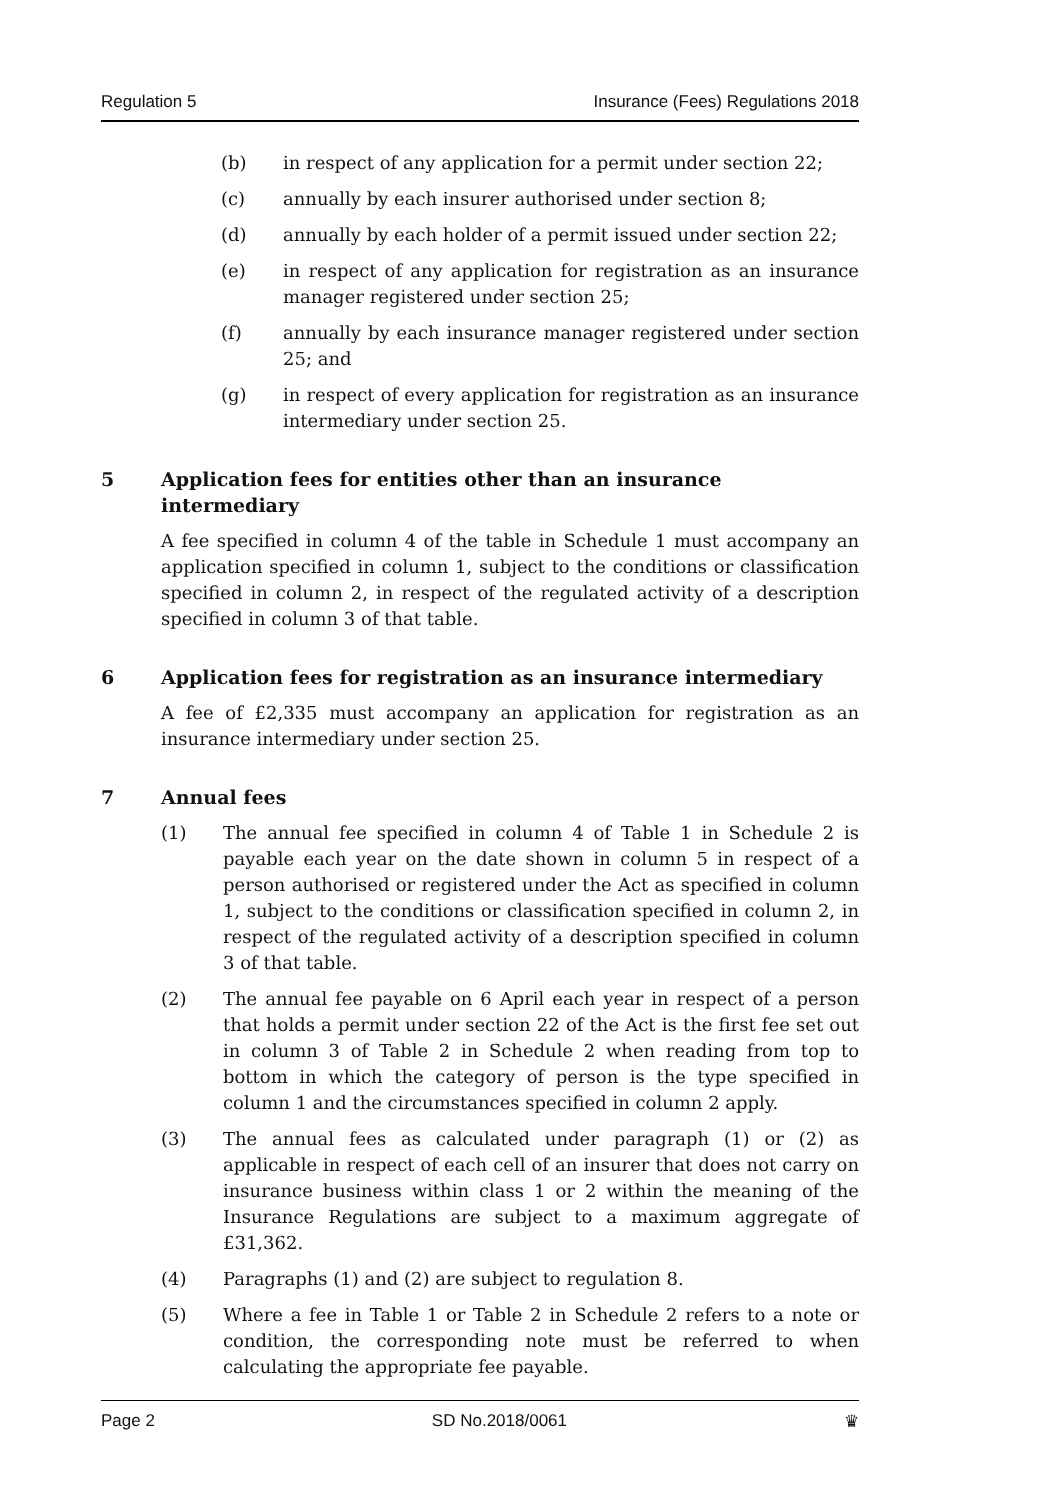Regulation 5 Insurance (Fees) Regulations 2018
(b) in respect of any application for a permit under section 22;
(c) annually by each insurer authorised under section 8;
(d) annually by each holder of a permit issued under section 22;
(e) in respect of any application for registration as an insurance manager registered under section 25;
(f) annually by each insurance manager registered under section 25; and
(g) in respect of every application for registration as an insurance intermediary under section 25.
5 Application fees for entities other than an insurance intermediary
A fee specified in column 4 of the table in Schedule 1 must accompany an application specified in column 1, subject to the conditions or classification specified in column 2, in respect of the regulated activity of a description specified in column 3 of that table.
6 Application fees for registration as an insurance intermediary
A fee of £2,335 must accompany an application for registration as an insurance intermediary under section 25.
7 Annual fees
(1) The annual fee specified in column 4 of Table 1 in Schedule 2 is payable each year on the date shown in column 5 in respect of a person authorised or registered under the Act as specified in column 1, subject to the conditions or classification specified in column 2, in respect of the regulated activity of a description specified in column 3 of that table.
(2) The annual fee payable on 6 April each year in respect of a person that holds a permit under section 22 of the Act is the first fee set out in column 3 of Table 2 in Schedule 2 when reading from top to bottom in which the category of person is the type specified in column 1 and the circumstances specified in column 2 apply.
(3) The annual fees as calculated under paragraph (1) or (2) as applicable in respect of each cell of an insurer that does not carry on insurance business within class 1 or 2 within the meaning of the Insurance Regulations are subject to a maximum aggregate of £31,362.
(4) Paragraphs (1) and (2) are subject to regulation 8.
(5) Where a fee in Table 1 or Table 2 in Schedule 2 refers to a note or condition, the corresponding note must be referred to when calculating the appropriate fee payable.
Page 2 SD No.2018/0061 ♛